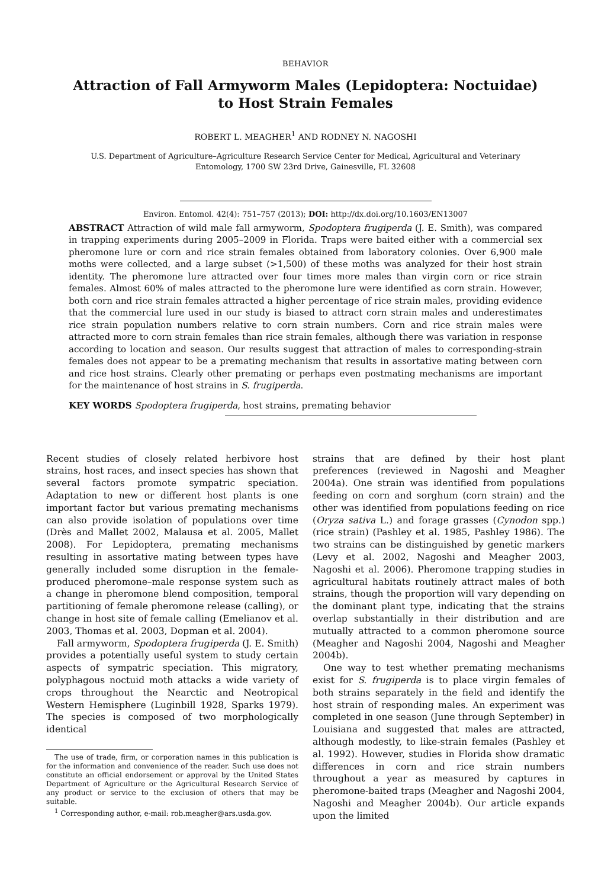BEHAVIOR
Attraction of Fall Armyworm Males (Lepidoptera: Noctuidae)
to Host Strain Females
ROBERT L. MEAGHER<sup>1</sup> AND RODNEY N. NAGOSHI
U.S. Department of Agriculture–Agriculture Research Service Center for Medical, Agricultural and Veterinary Entomology, 1700 SW 23rd Drive, Gainesville, FL 32608
Environ. Entomol. 42(4): 751–757 (2013); DOI: http://dx.doi.org/10.1603/EN13007
ABSTRACT Attraction of wild male fall armyworm, Spodoptera frugiperda (J. E. Smith), was compared in trapping experiments during 2005–2009 in Florida. Traps were baited either with a commercial sex pheromone lure or corn and rice strain females obtained from laboratory colonies. Over 6,900 male moths were collected, and a large subset (>1,500) of these moths was analyzed for their host strain identity. The pheromone lure attracted over four times more males than virgin corn or rice strain females. Almost 60% of males attracted to the pheromone lure were identified as corn strain. However, both corn and rice strain females attracted a higher percentage of rice strain males, providing evidence that the commercial lure used in our study is biased to attract corn strain males and underestimates rice strain population numbers relative to corn strain numbers. Corn and rice strain males were attracted more to corn strain females than rice strain females, although there was variation in response according to location and season. Our results suggest that attraction of males to corresponding-strain females does not appear to be a premating mechanism that results in assortative mating between corn and rice host strains. Clearly other premating or perhaps even postmating mechanisms are important for the maintenance of host strains in S. frugiperda.
KEY WORDS Spodoptera frugiperda, host strains, premating behavior
Recent studies of closely related herbivore host strains, host races, and insect species has shown that several factors promote sympatric speciation. Adaptation to new or different host plants is one important factor but various premating mechanisms can also provide isolation of populations over time (Drès and Mallet 2002, Malausa et al. 2005, Mallet 2008). For Lepidoptera, premating mechanisms resulting in assortative mating between types have generally included some disruption in the female-produced pheromone–male response system such as a change in pheromone blend composition, temporal partitioning of female pheromone release (calling), or change in host site of female calling (Emelianov et al. 2003, Thomas et al. 2003, Dopman et al. 2004).
Fall armyworm, Spodoptera frugiperda (J. E. Smith) provides a potentially useful system to study certain aspects of sympatric speciation. This migratory, polyphagous noctuid moth attacks a wide variety of crops throughout the Nearctic and Neotropical Western Hemisphere (Luginbill 1928, Sparks 1979). The species is composed of two morphologically identical
The use of trade, firm, or corporation names in this publication is for the information and convenience of the reader. Such use does not constitute an official endorsement or approval by the United States Department of Agriculture or the Agricultural Research Service of any product or service to the exclusion of others that may be suitable.
<sup>1</sup> Corresponding author, e-mail: rob.meagher@ars.usda.gov.
strains that are defined by their host plant preferences (reviewed in Nagoshi and Meagher 2004a). One strain was identified from populations feeding on corn and sorghum (corn strain) and the other was identified from populations feeding on rice (Oryza sativa L.) and forage grasses (Cynodon spp.) (rice strain) (Pashley et al. 1985, Pashley 1986). The two strains can be distinguished by genetic markers (Levy et al. 2002, Nagoshi and Meagher 2003, Nagoshi et al. 2006). Pheromone trapping studies in agricultural habitats routinely attract males of both strains, though the proportion will vary depending on the dominant plant type, indicating that the strains overlap substantially in their distribution and are mutually attracted to a common pheromone source (Meagher and Nagoshi 2004, Nagoshi and Meagher 2004b).
One way to test whether premating mechanisms exist for S. frugiperda is to place virgin females of both strains separately in the field and identify the host strain of responding males. An experiment was completed in one season (June through September) in Louisiana and suggested that males are attracted, although modestly, to like-strain females (Pashley et al. 1992). However, studies in Florida show dramatic differences in corn and rice strain numbers throughout a year as measured by captures in pheromone-baited traps (Meagher and Nagoshi 2004, Nagoshi and Meagher 2004b). Our article expands upon the limited